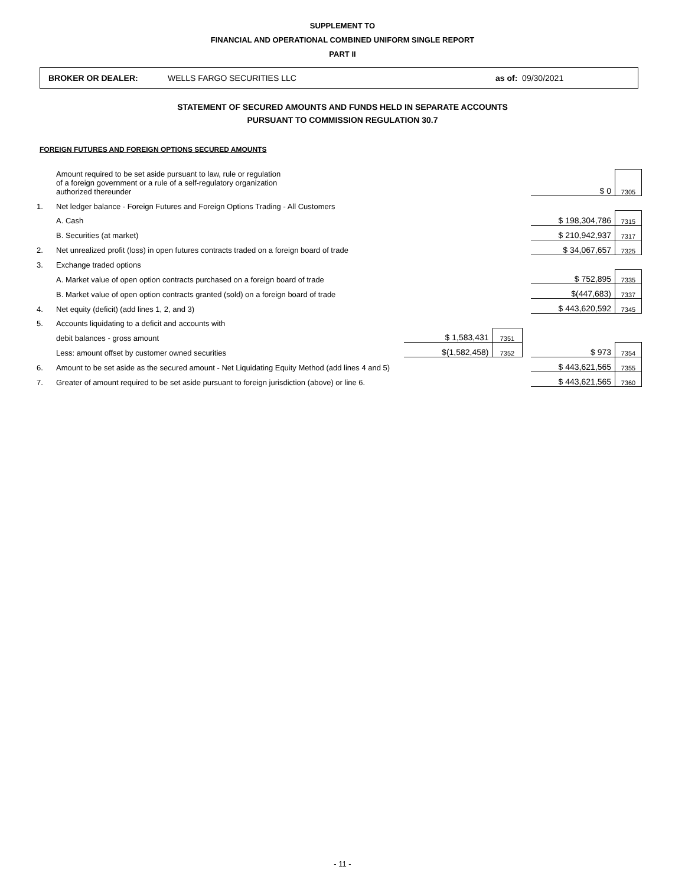SUPPLEMENT TO
FINANCIAL AND OPERATIONAL COMBINED UNIFORM SINGLE REPORT
PART II
BROKER OR DEALER: WELLS FARGO SECURITIES LLC as of: 09/30/2021
STATEMENT OF SECURED AMOUNTS AND FUNDS HELD IN SEPARATE ACCOUNTS
PURSUANT TO COMMISSION REGULATION 30.7
FOREIGN FUTURES AND FOREIGN OPTIONS SECURED AMOUNTS
| | Amount required to be set aside pursuant to law, rule or regulation of a foreign government or a rule of a self-regulatory organization authorized thereunder | | | | $ 0 | 7305 |
| 1. | Net ledger balance - Foreign Futures and Foreign Options Trading - All Customers | | | | | |
| | A. Cash | | | | $ 198,304,786 | 7315 |
| | B. Securities (at market) | | | | $ 210,942,937 | 7317 |
| 2. | Net unrealized profit (loss) in open futures contracts traded on a foreign board of trade | | | | $ 34,067,657 | 7325 |
| 3. | Exchange traded options | | | | | |
| | A. Market value of open option contracts purchased on a foreign board of trade | | | | $ 752,895 | 7335 |
| | B. Market value of open option contracts granted (sold) on a foreign board of trade | | | | $(447,683) | 7337 |
| 4. | Net equity (deficit) (add lines 1, 2, and 3) | | | | $ 443,620,592 | 7345 |
| 5. | Accounts liquidating to a deficit and accounts with | | | | | |
| | debit balances - gross amount | $ 1,583,431 | 7351 | | | |
| | Less: amount offset by customer owned securities | $(1,582,458) | 7352 | | $ 973 | 7354 |
| 6. | Amount to be set aside as the secured amount - Net Liquidating Equity Method (add lines 4 and 5) | | | | $ 443,621,565 | 7355 |
| 7. | Greater of amount required to be set aside pursuant to foreign jurisdiction (above) or line 6. | | | | $ 443,621,565 | 7360 |
- 11 -